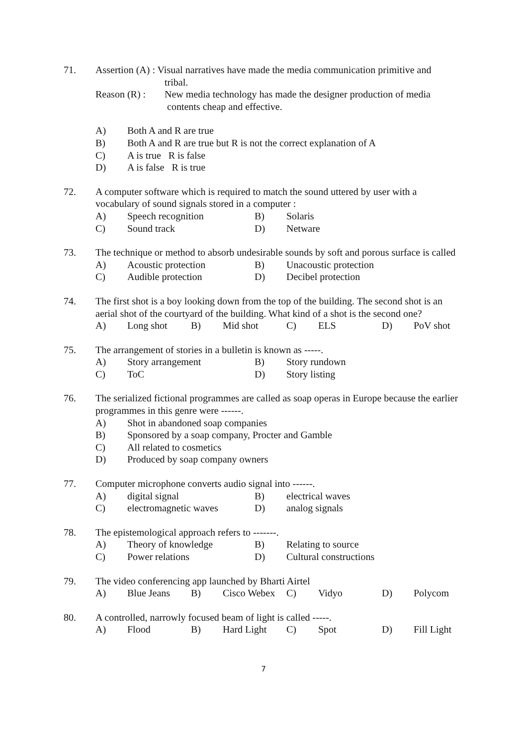71. Assertion (A) : Visual narratives have made the media communication primitive and
tribal.
Reason (R) : New media technology has made the designer production of media
contents cheap and effective.
A) Both A and R are true
B) Both A and R are true but R is not the correct explanation of A
C) A is true R is false
D) A is false R is true
72. A computer software which is required to match the sound uttered by user with a vocabulary of sound signals stored in a computer :
A) Speech recognition B) Solaris
C) Sound track D) Netware
73. The technique or method to absorb undesirable sounds by soft and porous surface is called
A) Acoustic protection B) Unacoustic protection
C) Audible protection D) Decibel protection
74. The first shot is a boy looking down from the top of the building. The second shot is an aerial shot of the courtyard of the building. What kind of a shot is the second one?
A) Long shot B) Mid shot C) ELS D) PoV shot
75. The arrangement of stories in a bulletin is known as -----.
A) Story arrangement B) Story rundown
C) ToC D) Story listing
76. The serialized fictional programmes are called as soap operas in Europe because the earlier programmes in this genre were ------.
A) Shot in abandoned soap companies
B) Sponsored by a soap company, Procter and Gamble
C) All related to cosmetics
D) Produced by soap company owners
77. Computer microphone converts audio signal into ------.
A) digital signal B) electrical waves
C) electromagnetic waves D) analog signals
78. The epistemological approach refers to -------.
A) Theory of knowledge B) Relating to source
C) Power relations D) Cultural constructions
79. The video conferencing app launched by Bharti Airtel
A) Blue Jeans B) Cisco Webex C) Vidyo D) Polycom
80. A controlled, narrowly focused beam of light is called -----.
A) Flood B) Hard Light C) Spot D) Fill Light
7